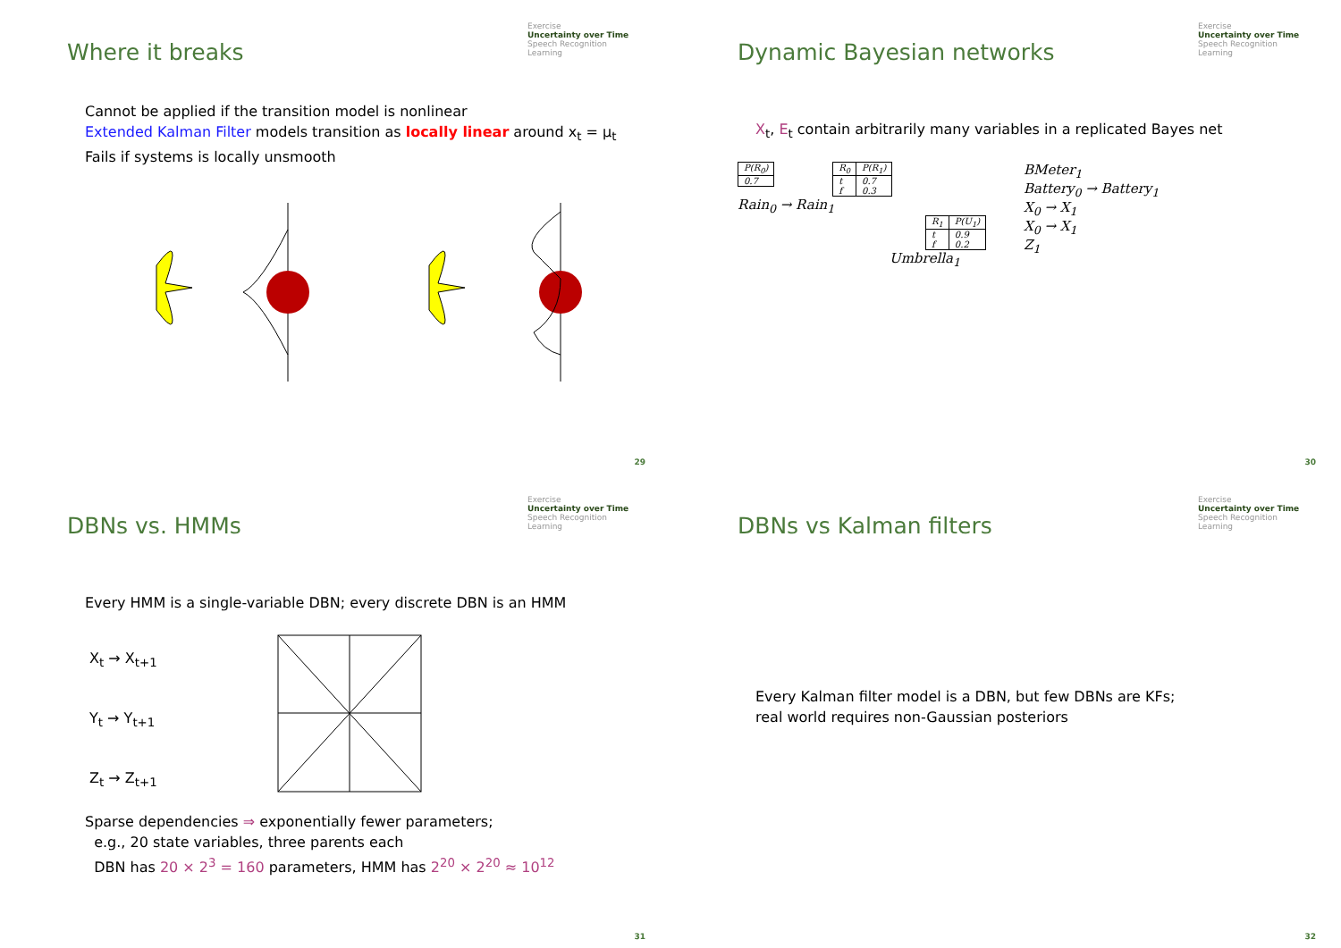Where it breaks
Exercise
Uncertainty over Time
Speech Recognition
Learning
Cannot be applied if the transition model is nonlinear
Extended Kalman Filter models transition as locally linear around x<sub>t</sub> = μ<sub>t</sub>
Fails if systems is locally unsmooth
29
Dynamic Bayesian networks
Exercise
Uncertainty over Time
Speech Recognition
Learning
X<sub>t</sub>, E<sub>t</sub> contain arbitrarily many variables in a replicated Bayes net
| P(R<sub>0</sub>) |
| --- |
| 0.7 |
| R<sub>0</sub> | P(R<sub>1</sub>) |
| --- | --- |
| t f | 0.7 0.3 |
Rain<sub>0</sub> → Rain<sub>1</sub>
| R<sub>1</sub> | P(U<sub>1</sub>) |
| --- | --- |
| t f | 0.9 0.2 |
Umbrella<sub>1</sub>
BMeter<sub>1</sub>
Battery<sub>0</sub> → Battery<sub>1</sub>
X<sub>0</sub> → X<sub>1</sub>
X<sub>0</sub> → X<sub>1</sub>
Z<sub>1</sub>
30
DBNs vs. HMMs
Exercise
Uncertainty over Time
Speech Recognition
Learning
Every HMM is a single-variable DBN; every discrete DBN is an HMM
X<sub>t</sub> → X<sub>t+1</sub>
Y<sub>t</sub> → Y<sub>t+1</sub>
Z<sub>t</sub> → Z<sub>t+1</sub>
Sparse dependencies ⇒ exponentially fewer parameters;
e.g., 20 state variables, three parents each
DBN has 20 × 2<sup>3</sup> = 160 parameters, HMM has 2<sup>20</sup> × 2<sup>20</sup> ≈ 10<sup>12</sup>
31
DBNs vs Kalman filters
Exercise
Uncertainty over Time
Speech Recognition
Learning
Every Kalman filter model is a DBN, but few DBNs are KFs;
real world requires non-Gaussian posteriors
32